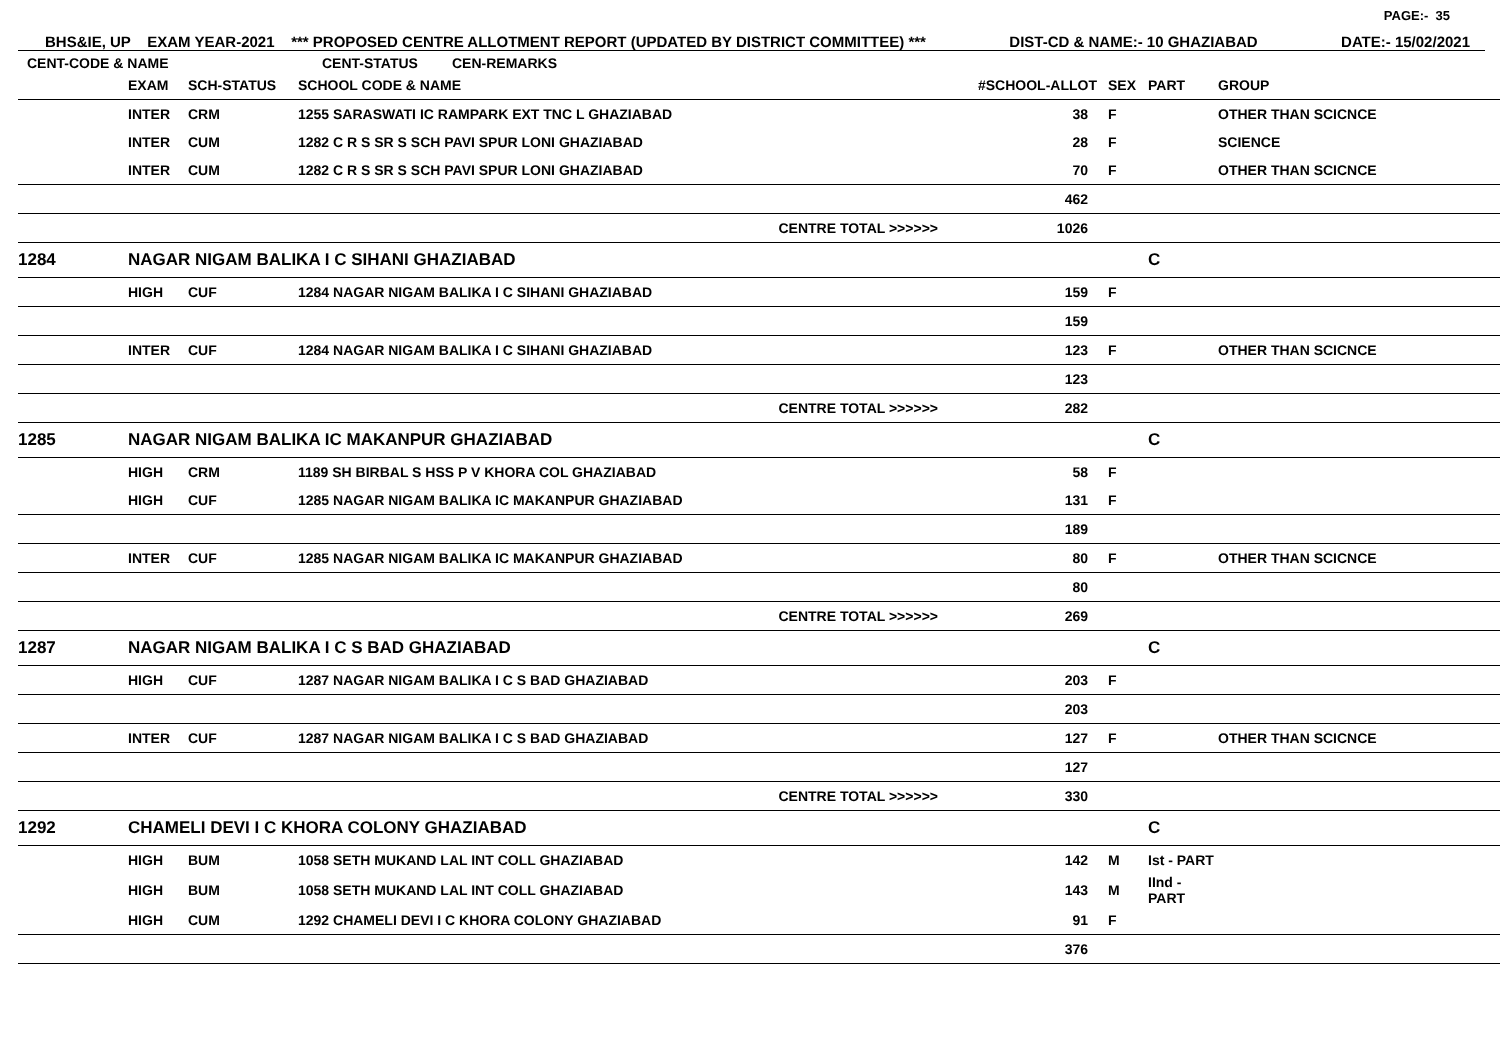PAGE:- 35
BHS&IE, UP EXAM YEAR-2021 *** PROPOSED CENTRE ALLOTMENT REPORT (UPDATED BY DISTRICT COMMITTEE) *** DIST-CD & NAME:- 10 GHAZIABAD DATE:- 15/02/2021
CENT-CODE & NAME CENT-STATUS CEN-REMARKS
| | EXAM | SCH-STATUS | SCHOOL CODE & NAME | #SCHOOL-ALLOT | SEX | PART | GROUP |
| --- | --- | --- | --- | --- | --- | --- | --- |
| | INTER | CRM | 1255 SARASWATI IC RAMPARK EXT TNC L GHAZIABAD | 38 | F | | OTHER THAN SCICNCE |
| | INTER | CUM | 1282 C R S SR S SCH PAVI SPUR LONI GHAZIABAD | 28 | F | | SCIENCE |
| | INTER | CUM | 1282 C R S SR S SCH PAVI SPUR LONI GHAZIABAD | 70 | F | | OTHER THAN SCICNCE |
| | | | | 462 | | | |
| CENTRE TOTAL >>>>>> | | | | 1026 | | | |
| 1284 | NAGAR NIGAM BALIKA I C SIHANI GHAZIABAD | | | | | C | |
| | HIGH | CUF | 1284 NAGAR NIGAM BALIKA I C SIHANI GHAZIABAD | 159 | F | | |
| | | | | 159 | | | |
| | INTER | CUF | 1284 NAGAR NIGAM BALIKA I C SIHANI GHAZIABAD | 123 | F | | OTHER THAN SCICNCE |
| | | | | 123 | | | |
| CENTRE TOTAL >>>>>> | | | | 282 | | | |
| 1285 | NAGAR NIGAM BALIKA IC MAKANPUR GHAZIABAD | | | | | C | |
| | HIGH | CRM | 1189 SH BIRBAL S HSS P V KHORA COL GHAZIABAD | 58 | F | | |
| | HIGH | CUF | 1285 NAGAR NIGAM BALIKA IC MAKANPUR GHAZIABAD | 131 | F | | |
| | | | | 189 | | | |
| | INTER | CUF | 1285 NAGAR NIGAM BALIKA IC MAKANPUR GHAZIABAD | 80 | F | | OTHER THAN SCICNCE |
| | | | | 80 | | | |
| CENTRE TOTAL >>>>>> | | | | 269 | | | |
| 1287 | NAGAR NIGAM BALIKA I C S BAD GHAZIABAD | | | | | C | |
| | HIGH | CUF | 1287 NAGAR NIGAM BALIKA I C S BAD GHAZIABAD | 203 | F | | |
| | | | | 203 | | | |
| | INTER | CUF | 1287 NAGAR NIGAM BALIKA I C S BAD GHAZIABAD | 127 | F | | OTHER THAN SCICNCE |
| | | | | 127 | | | |
| CENTRE TOTAL >>>>>> | | | | 330 | | | |
| 1292 | CHAMELI DEVI I C KHORA COLONY GHAZIABAD | | | | | C | |
| | HIGH | BUM | 1058 SETH MUKAND LAL INT COLL GHAZIABAD | 142 | M | Ist - PART | |
| | HIGH | BUM | 1058 SETH MUKAND LAL INT COLL GHAZIABAD | 143 | M | IInd - PART | |
| | HIGH | CUM | 1292 CHAMELI DEVI I C KHORA COLONY GHAZIABAD | 91 | F | | |
| | | | | 376 | | | |